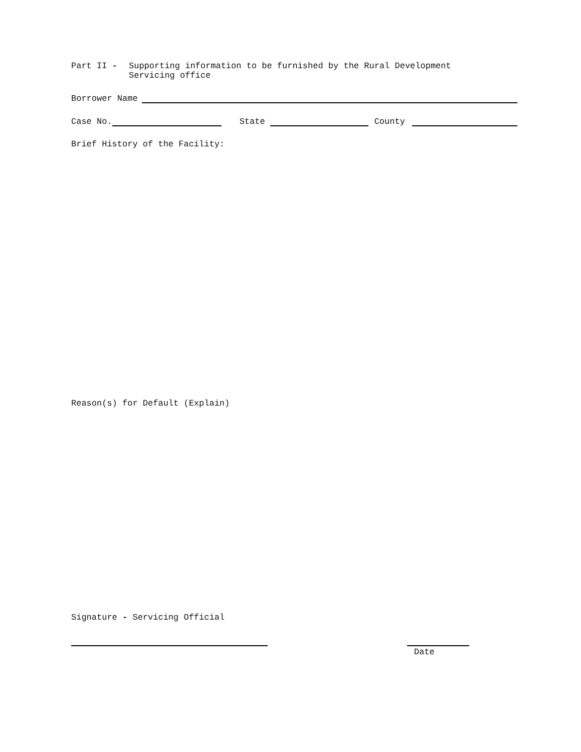Part II - Supporting information to be furnished by the Rural Development
Servicing office
Borrower Name
Case No.
State
County
Brief History of the Facility:
Reason(s) for Default (Explain)
Signature - Servicing Official
Date